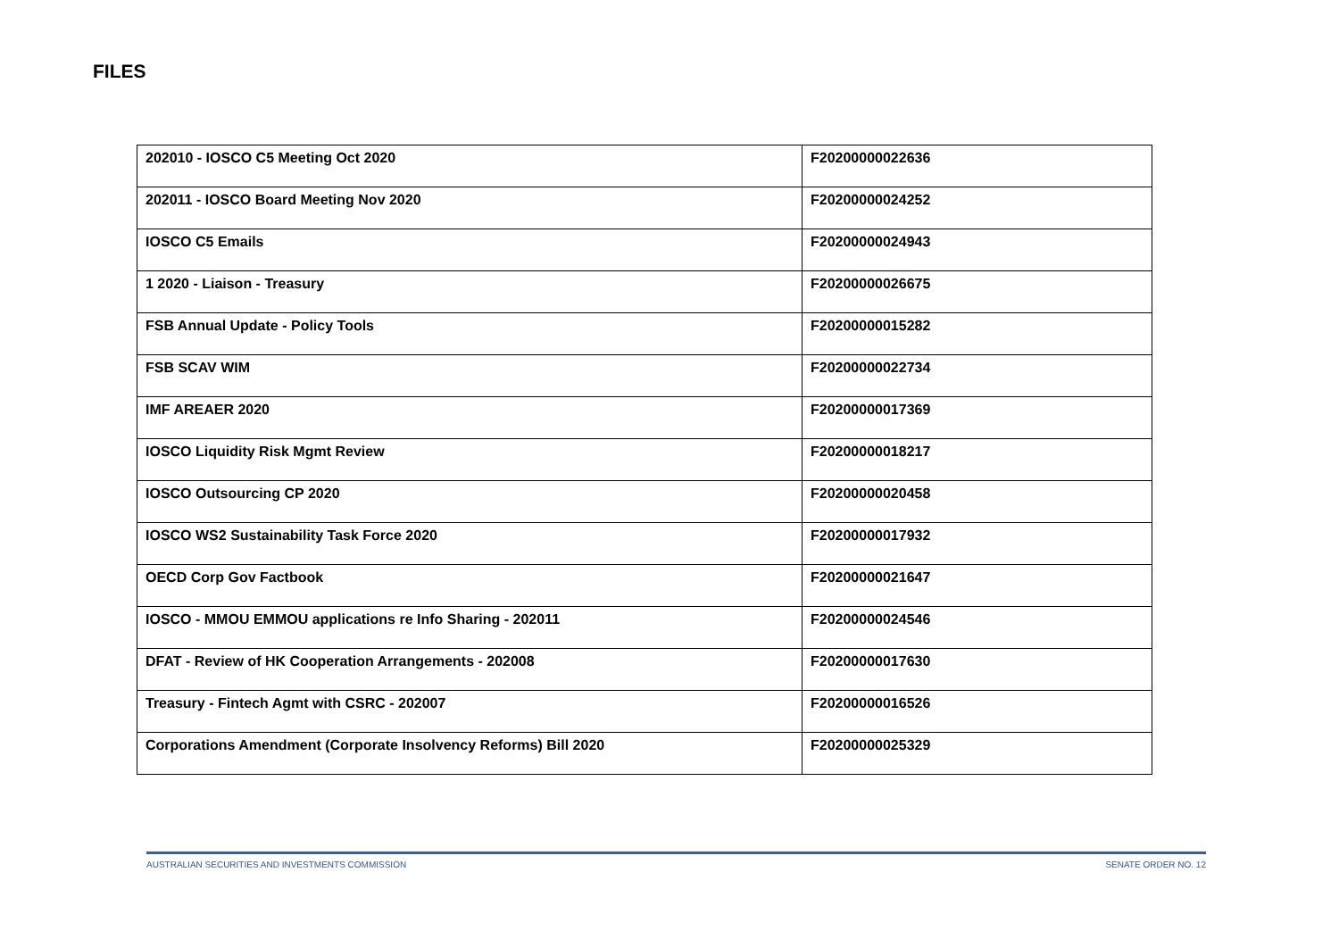FILES
| 202010 - IOSCO C5 Meeting Oct 2020 | F20200000022636 |
| 202011 - IOSCO Board Meeting Nov 2020 | F20200000024252 |
| IOSCO C5 Emails | F20200000024943 |
| 1 2020 - Liaison - Treasury | F20200000026675 |
| FSB Annual Update - Policy Tools | F20200000015282 |
| FSB SCAV WIM | F20200000022734 |
| IMF AREAER 2020 | F20200000017369 |
| IOSCO Liquidity Risk Mgmt Review | F20200000018217 |
| IOSCO Outsourcing CP 2020 | F20200000020458 |
| IOSCO WS2 Sustainability Task Force 2020 | F20200000017932 |
| OECD Corp Gov Factbook | F20200000021647 |
| IOSCO - MMOU EMMOU applications re Info Sharing - 202011 | F20200000024546 |
| DFAT - Review of HK Cooperation Arrangements - 202008 | F20200000017630 |
| Treasury - Fintech Agmt with CSRC - 202007 | F20200000016526 |
| Corporations Amendment (Corporate Insolvency Reforms) Bill 2020 | F20200000025329 |
AUSTRALIAN SECURITIES AND INVESTMENTS COMMISSION SENATE ORDER NO. 12